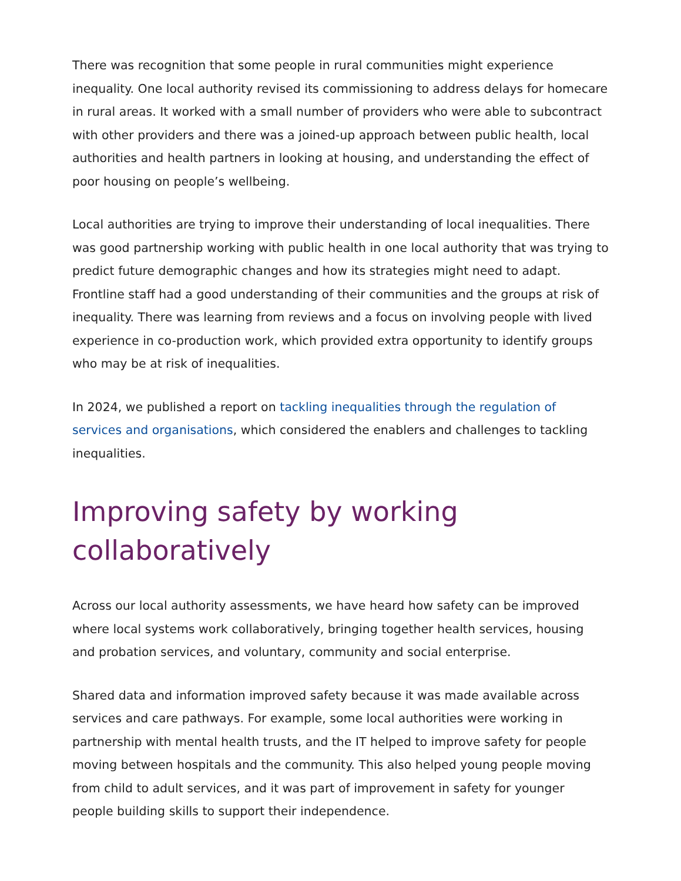There was recognition that some people in rural communities might experience inequality. One local authority revised its commissioning to address delays for homecare in rural areas. It worked with a small number of providers who were able to subcontract with other providers and there was a joined-up approach between public health, local authorities and health partners in looking at housing, and understanding the effect of poor housing on people’s wellbeing.
Local authorities are trying to improve their understanding of local inequalities. There was good partnership working with public health in one local authority that was trying to predict future demographic changes and how its strategies might need to adapt. Frontline staff had a good understanding of their communities and the groups at risk of inequality. There was learning from reviews and a focus on involving people with lived experience in co-production work, which provided extra opportunity to identify groups who may be at risk of inequalities.
In 2024, we published a report on tackling inequalities through the regulation of services and organisations, which considered the enablers and challenges to tackling inequalities.
Improving safety by working collaboratively
Across our local authority assessments, we have heard how safety can be improved where local systems work collaboratively, bringing together health services, housing and probation services, and voluntary, community and social enterprise.
Shared data and information improved safety because it was made available across services and care pathways. For example, some local authorities were working in partnership with mental health trusts, and the IT helped to improve safety for people moving between hospitals and the community. This also helped young people moving from child to adult services, and it was part of improvement in safety for younger people building skills to support their independence.